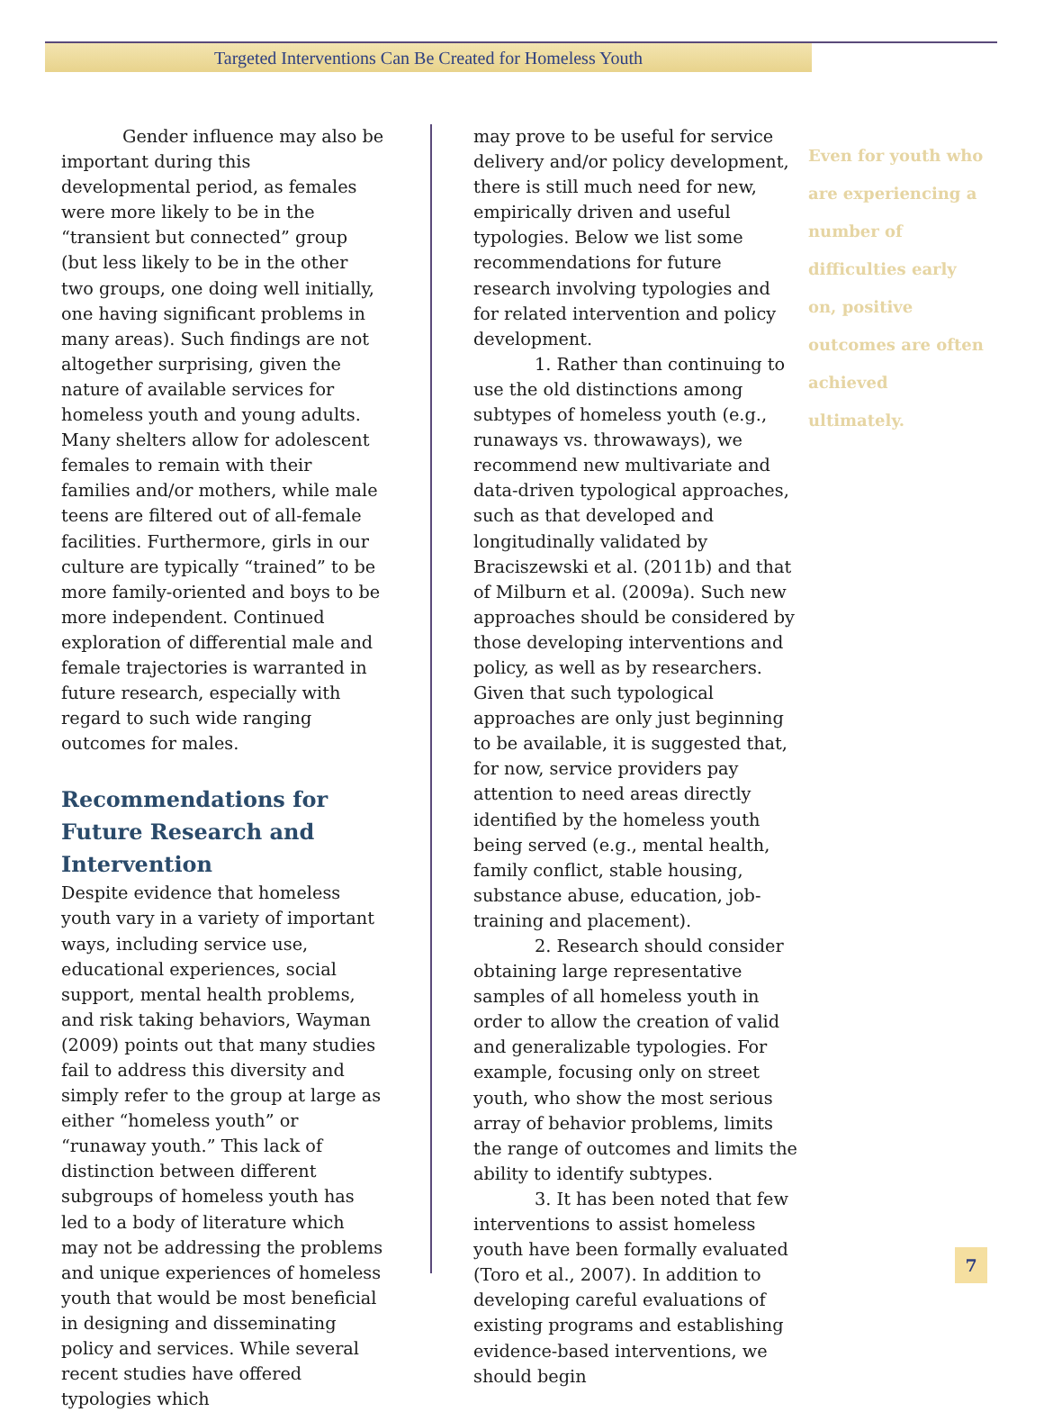Targeted Interventions Can Be Created for Homeless Youth
Gender influence may also be important during this developmental period, as females were more likely to be in the “transient but connected” group (but less likely to be in the other two groups, one doing well initially, one having significant problems in many areas). Such findings are not altogether surprising, given the nature of available services for homeless youth and young adults. Many shelters allow for adolescent females to remain with their families and/or mothers, while male teens are filtered out of all-female facilities. Furthermore, girls in our culture are typically “trained” to be more family-oriented and boys to be more independent. Continued exploration of differential male and female trajectories is warranted in future research, especially with regard to such wide ranging outcomes for males.
Recommendations for Future Research and Intervention
Despite evidence that homeless youth vary in a variety of important ways, including service use, educational experiences, social support, mental health problems, and risk taking behaviors, Wayman (2009) points out that many studies fail to address this diversity and simply refer to the group at large as either “homeless youth” or “runaway youth.” This lack of distinction between different subgroups of homeless youth has led to a body of literature which may not be addressing the problems and unique experiences of homeless youth that would be most beneficial in designing and disseminating policy and services. While several recent studies have offered typologies which
may prove to be useful for service delivery and/or policy development, there is still much need for new, empirically driven and useful typologies. Below we list some recommendations for future research involving typologies and for related intervention and policy development.
1. Rather than continuing to use the old distinctions among subtypes of homeless youth (e.g., runaways vs. throwaways), we recommend new multivariate and data-driven typological approaches, such as that developed and longitudinally validated by Braciszewski et al. (2011b) and that of Milburn et al. (2009a). Such new approaches should be considered by those developing interventions and policy, as well as by researchers. Given that such typological approaches are only just beginning to be available, it is suggested that, for now, service providers pay attention to need areas directly identified by the homeless youth being served (e.g., mental health, family conflict, stable housing, substance abuse, education, job-training and placement).
2. Research should consider obtaining large representative samples of all homeless youth in order to allow the creation of valid and generalizable typologies. For example, focusing only on street youth, who show the most serious array of behavior problems, limits the range of outcomes and limits the ability to identify subtypes.
3. It has been noted that few interventions to assist homeless youth have been formally evaluated (Toro et al., 2007). In addition to developing careful evaluations of existing programs and establishing evidence-based interventions, we should begin
Even for youth who are experiencing a number of difficulties early on, positive outcomes are often achieved ultimately.
7